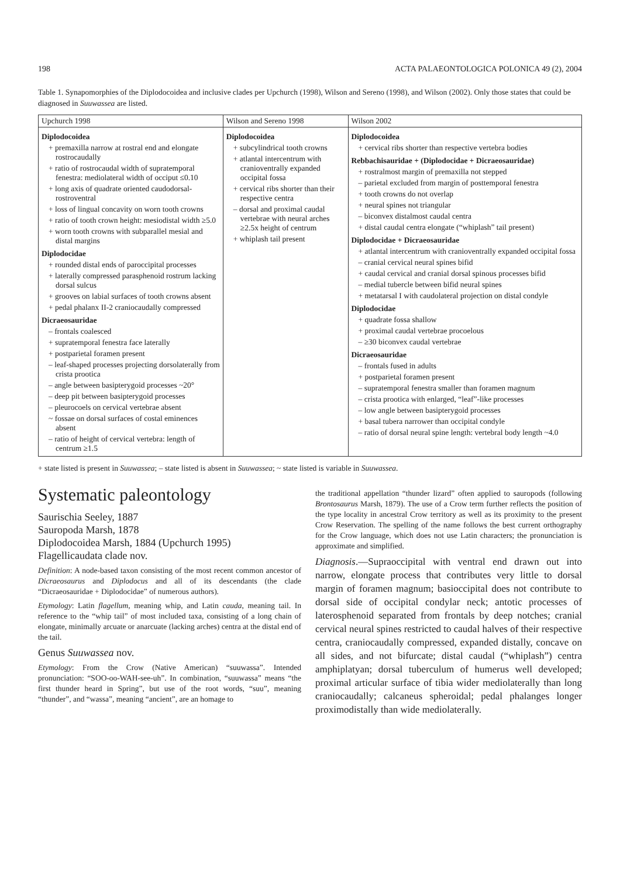198 ACTA PALAEONTOLOGICA POLONICA 49 (2), 2004
Table 1. Synapomorphies of the Diplodocoidea and inclusive clades per Upchurch (1998), Wilson and Sereno (1998), and Wilson (2002). Only those states that could be diagnosed in Suuwassea are listed.
| Upchurch 1998 | Wilson and Sereno 1998 | Wilson 2002 |
| --- | --- | --- |
| Diplodocoidea + premaxilla narrow at rostral end and elongate rostrocaudally + ratio of rostrocaudal width of supratemporal fenestra: mediolateral width of occiput ≤0.10 + long axis of quadrate oriented caudodorsal-rostroventral + loss of lingual concavity on worn tooth crowns + ratio of tooth crown height: mesiodistal width ≥5.0 + worn tooth crowns with subparallel mesial and distal margins Diplodocidae + rounded distal ends of paroccipital processes + laterally compressed parasphenoid rostrum lacking dorsal sulcus + grooves on labial surfaces of tooth crowns absent + pedal phalanx II-2 craniocaudally compressed Dicraeosauridae – frontals coalesced + supratemporal fenestra face laterally + postparietal foramen present – leaf-shaped processes projecting dorsolaterally from crista prootica – angle between basipterygoid processes ~20° – deep pit between basipterygoid processes – pleurocoels on cervical vertebrae absent ~ fossae on dorsal surfaces of costal eminences absent – ratio of height of cervical vertebra: length of centrum ≥1.5 | Diplodocoidea + subcylindrical tooth crowns + atlantal intercentrum with cranioventrally expanded occipital fossa + cervical ribs shorter than their respective centra – dorsal and proximal caudal vertebrae with neural arches ≥2.5x height of centrum + whiplash tail present | Diplodocoidea + cervical ribs shorter than respective vertebra bodies Rebbachisauridae + (Diplodocidae + Dicraeosauridae) + rostralmost margin of premaxilla not stepped – parietal excluded from margin of posttemporal fenestra + tooth crowns do not overlap + neural spines not triangular – biconvex distalmost caudal centra + distal caudal centra elongate (“whiplash” tail present) Diplodocidae + Dicraeosauridae + atlantal intercentrum with cranioventrally expanded occipital fossa – cranial cervical neural spines bifid + caudal cervical and cranial dorsal spinous processes bifid – medial tubercle between bifid neural spines + metatarsal I with caudolateral projection on distal condyle Diplodocidae + quadrate fossa shallow + proximal caudal vertebrae procoelous – ≥30 biconvex caudal vertebrae Dicraeosauridae – frontals fused in adults + postparietal foramen present – supratemporal fenestra smaller than foramen magnum – crista prootica with enlarged, “leaf”-like processes – low angle between basipterygoid processes + basal tubera narrower than occipital condyle – ratio of dorsal neural spine length: vertebral body length ~4.0 |
+ state listed is present in Suuwassea; – state listed is absent in Suuwassea; ~ state listed is variable in Suuwassea.
Systematic paleontology
Saurischia Seeley, 1887
Sauropoda Marsh, 1878
Diplodocoidea Marsh, 1884 (Upchurch 1995)
Flagellicaudata clade nov.
Definition: A node-based taxon consisting of the most recent common ancestor of Dicraeosaurus and Diplodocus and all of its descendants (the clade “Dicraeosauridae + Diplodocidae” of numerous authors).
Etymology: Latin flagellum, meaning whip, and Latin cauda, meaning tail. In reference to the “whip tail” of most included taxa, consisting of a long chain of elongate, minimally arcuate or anarcuate (lacking arches) centra at the distal end of the tail.
Genus Suuwassea nov.
Etymology: From the Crow (Native American) “suuwassa”. Intended pronunciation: “SOO-oo-WAH-see-uh”. In combination, “suuwassa” means “the first thunder heard in Spring”, but use of the root words, “suu”, meaning “thunder”, and “wassa”, meaning “ancient”, are an homage to
the traditional appellation “thunder lizard” often applied to sauropods (following Brontosaurus Marsh, 1879). The use of a Crow term further reflects the position of the type locality in ancestral Crow territory as well as its proximity to the present Crow Reservation. The spelling of the name follows the best current orthography for the Crow language, which does not use Latin characters; the pronunciation is approximate and simplified.
Diagnosis.—Supraoccipital with ventral end drawn out into narrow, elongate process that contributes very little to dorsal margin of foramen magnum; basioccipital does not contribute to dorsal side of occipital condylar neck; antotic processes of laterosphenoid separated from frontals by deep notches; cranial cervical neural spines restricted to caudal halves of their respective centra, craniocaudally compressed, expanded distally, concave on all sides, and not bifurcate; distal caudal (“whiplash”) centra amphiplatyan; dorsal tuberculum of humerus well developed; proximal articular surface of tibia wider mediolaterally than long craniocaudally; calcaneus spheroidal; pedal phalanges longer proximodistally than wide mediolaterally.